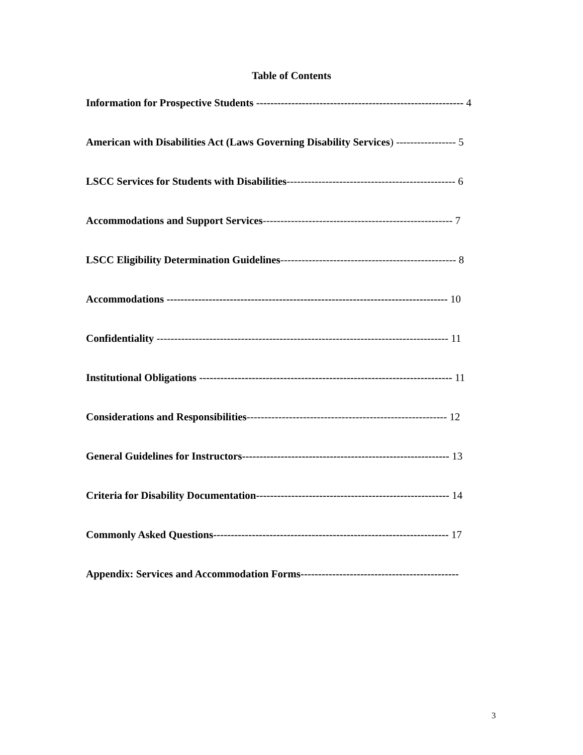Table of Contents
Information for Prospective Students ----------------------------------------------------------- 4
American with Disabilities Act (Laws Governing Disability Services) ----------------- 5
LSCC Services for Students with Disabilities------------------------------------------------ 6
Accommodations and Support Services------------------------------------------------------ 7
LSCC Eligibility Determination Guidelines-------------------------------------------------- 8
Accommodations -------------------------------------------------------------------------------- 10
Confidentiality ----------------------------------------------------------------------------------- 11
Institutional Obligations ------------------------------------------------------------------------ 11
Considerations and Responsibilities--------------------------------------------------------- 12
General Guidelines for Instructors----------------------------------------------------------- 13
Criteria for Disability Documentation------------------------------------------------------- 14
Commonly Asked Questions------------------------------------------------------------------- 17
Appendix: Services and Accommodation Forms---------------------------------------------
3